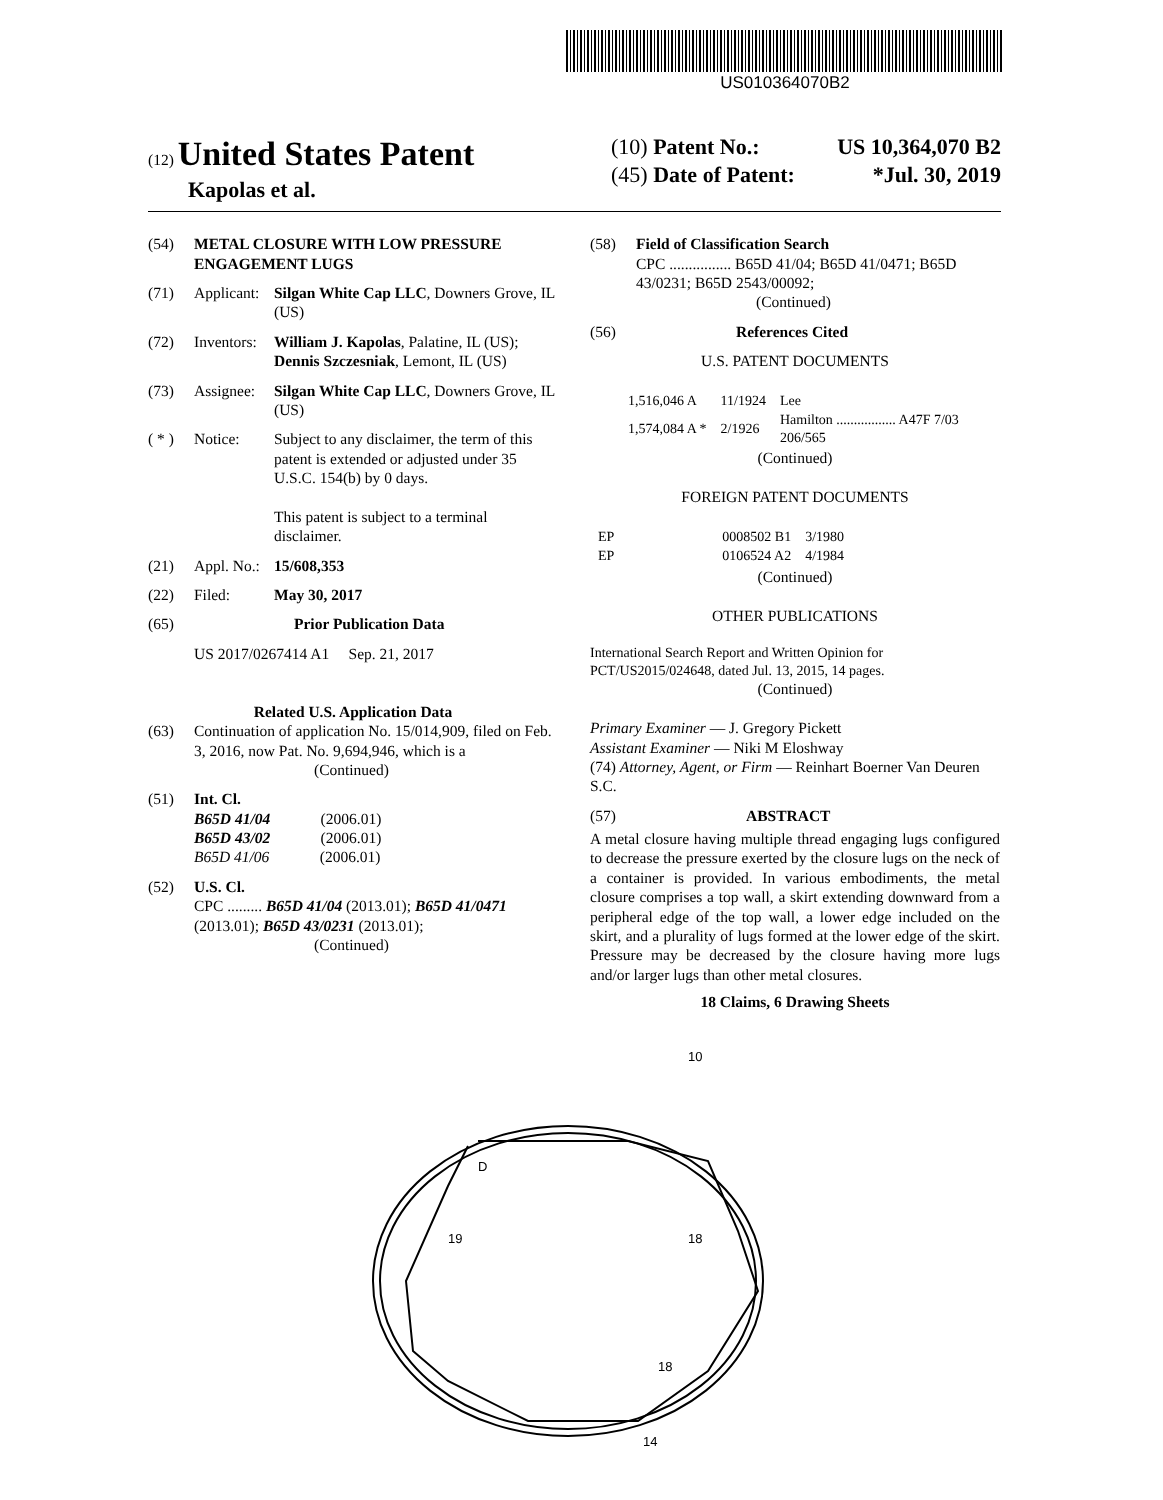US010364070B2
(12) United States Patent
Kapolas et al.
(10) Patent No.: US 10,364,070 B2
(45) Date of Patent: *Jul. 30, 2019
(54) METAL CLOSURE WITH LOW PRESSURE ENGAGEMENT LUGS
(71) Applicant: Silgan White Cap LLC, Downers Grove, IL (US)
(72) Inventors: William J. Kapolas, Palatine, IL (US); Dennis Szczesniak, Lemont, IL (US)
(73) Assignee: Silgan White Cap LLC, Downers Grove, IL (US)
( * ) Notice: Subject to any disclaimer, the term of this patent is extended or adjusted under 35 U.S.C. 154(b) by 0 days.
This patent is subject to a terminal disclaimer.
(21) Appl. No.: 15/608,353
(22) Filed: May 30, 2017
(65) Prior Publication Data
US 2017/0267414 A1 Sep. 21, 2017
Related U.S. Application Data
(63) Continuation of application No. 15/014,909, filed on Feb. 3, 2016, now Pat. No. 9,694,946, which is a
(Continued)
(51) Int. Cl.
B65D 41/04 (2006.01)
B65D 43/02 (2006.01)
B65D 41/06 (2006.01)
(52) U.S. Cl.
CPC ......... B65D 41/04 (2013.01); B65D 41/0471 (2013.01); B65D 43/0231 (2013.01);
(Continued)
(58) Field of Classification Search
CPC ................ B65D 41/04; B65D 41/0471; B65D 43/0231; B65D 2543/00092;
(Continued)
(56) References Cited
U.S. PATENT DOCUMENTS
| 1,516,046 A | 11/1924 | Lee |
| 1,574,084 A * | 2/1926 | Hamilton ................. A47F 7/03 206/565 |
(Continued)
FOREIGN PATENT DOCUMENTS
| EP | 0008502 B1 | 3/1980 |
| EP | 0106524 A2 | 4/1984 |
(Continued)
OTHER PUBLICATIONS
International Search Report and Written Opinion for PCT/US2015/024648, dated Jul. 13, 2015, 14 pages.
(Continued)
Primary Examiner — J. Gregory Pickett
Assistant Examiner — Niki M Eloshway
(74) Attorney, Agent, or Firm — Reinhart Boerner Van Deuren S.C.
(57) ABSTRACT
A metal closure having multiple thread engaging lugs configured to decrease the pressure exerted by the closure lugs on the neck of a container is provided. In various embodiments, the metal closure comprises a top wall, a skirt extending downward from a peripheral edge of the top wall, a lower edge included on the skirt, and a plurality of lugs formed at the lower edge of the skirt. Pressure may be decreased by the closure having more lugs and/or larger lugs than other metal closures.
18 Claims, 6 Drawing Sheets
10
D
19
18
18
14